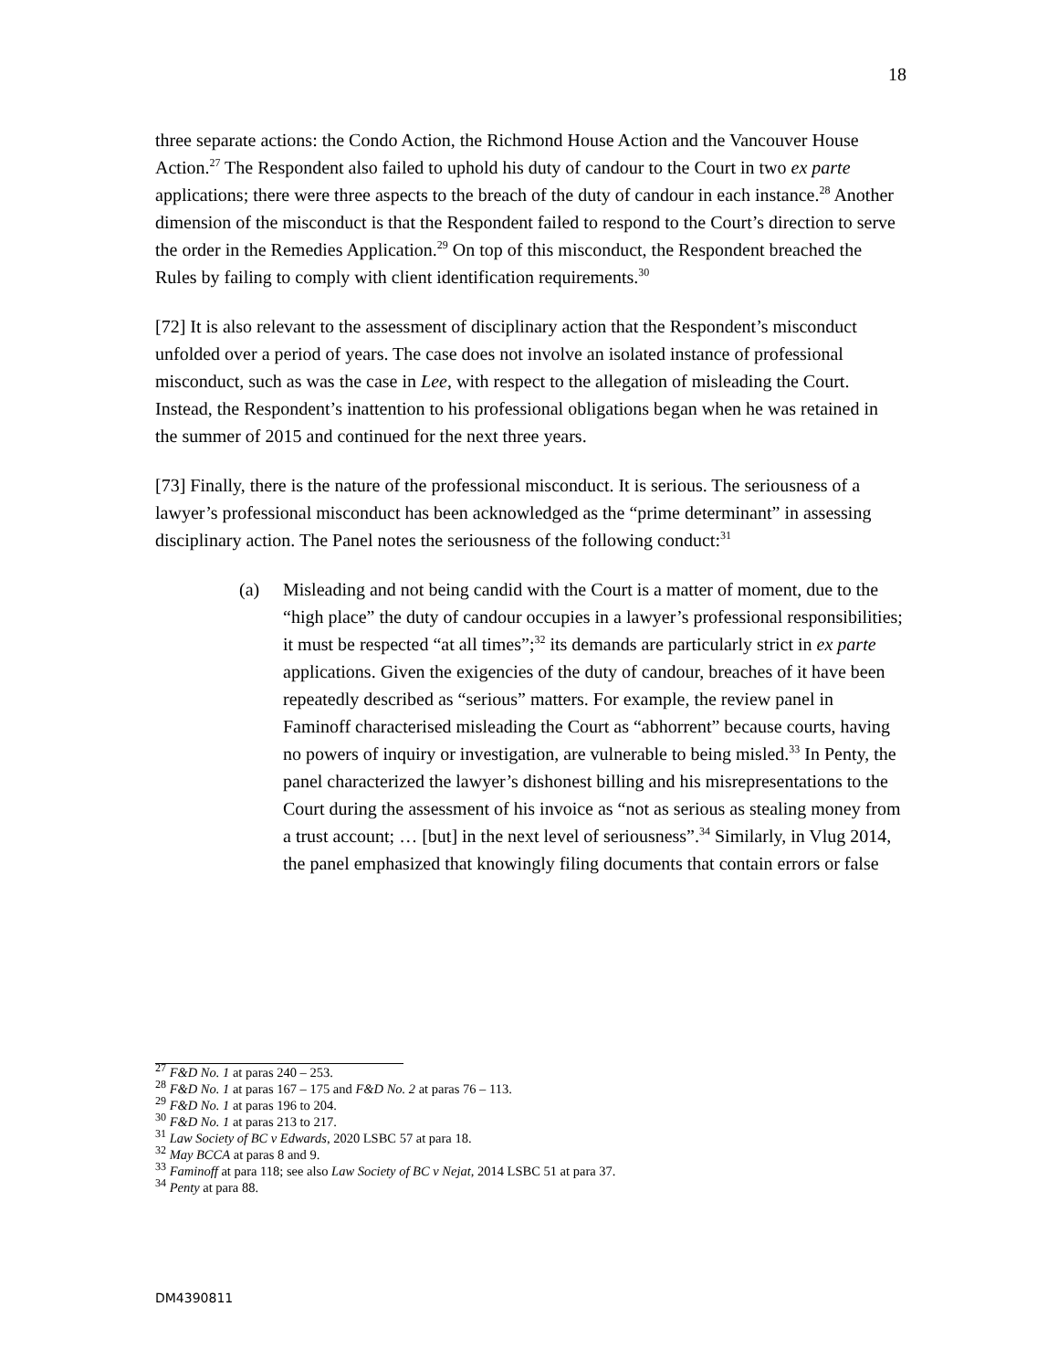18
three separate actions: the Condo Action, the Richmond House Action and the Vancouver House Action.<sup>27</sup> The Respondent also failed to uphold his duty of candour to the Court in two ex parte applications; there were three aspects to the breach of the duty of candour in each instance.<sup>28</sup> Another dimension of the misconduct is that the Respondent failed to respond to the Court’s direction to serve the order in the Remedies Application.<sup>29</sup> On top of this misconduct, the Respondent breached the Rules by failing to comply with client identification requirements.<sup>30</sup>
[72] It is also relevant to the assessment of disciplinary action that the Respondent’s misconduct unfolded over a period of years. The case does not involve an isolated instance of professional misconduct, such as was the case in Lee, with respect to the allegation of misleading the Court. Instead, the Respondent’s inattention to his professional obligations began when he was retained in the summer of 2015 and continued for the next three years.
[73] Finally, there is the nature of the professional misconduct. It is serious. The seriousness of a lawyer’s professional misconduct has been acknowledged as the “prime determinant” in assessing disciplinary action. The Panel notes the seriousness of the following conduct:<sup>31</sup>
(a) Misleading and not being candid with the Court is a matter of moment, due to the “high place” the duty of candour occupies in a lawyer’s professional responsibilities; it must be respected “at all times”;<sup>32</sup> its demands are particularly strict in ex parte applications. Given the exigencies of the duty of candour, breaches of it have been repeatedly described as “serious” matters. For example, the review panel in Faminoff characterised misleading the Court as “abhorrent” because courts, having no powers of inquiry or investigation, are vulnerable to being misled.<sup>33</sup> In Penty, the panel characterized the lawyer’s dishonest billing and his misrepresentations to the Court during the assessment of his invoice as “not as serious as stealing money from a trust account; … [but] in the next level of seriousness”.<sup>34</sup> Similarly, in Vlug 2014, the panel emphasized that knowingly filing documents that contain errors or false
<sup>27</sup> F&D No. 1 at paras 240 – 253.
<sup>28</sup> F&D No. 1 at paras 167 – 175 and F&D No. 2 at paras 76 – 113.
<sup>29</sup> F&D No. 1 at paras 196 to 204.
<sup>30</sup> F&D No. 1 at paras 213 to 217.
<sup>31</sup> Law Society of BC v Edwards, 2020 LSBC 57 at para 18.
<sup>32</sup> May BCCA at paras 8 and 9.
<sup>33</sup> Faminoff at para 118; see also Law Society of BC v Nejat, 2014 LSBC 51 at para 37.
<sup>34</sup> Penty at para 88.
DM4390811